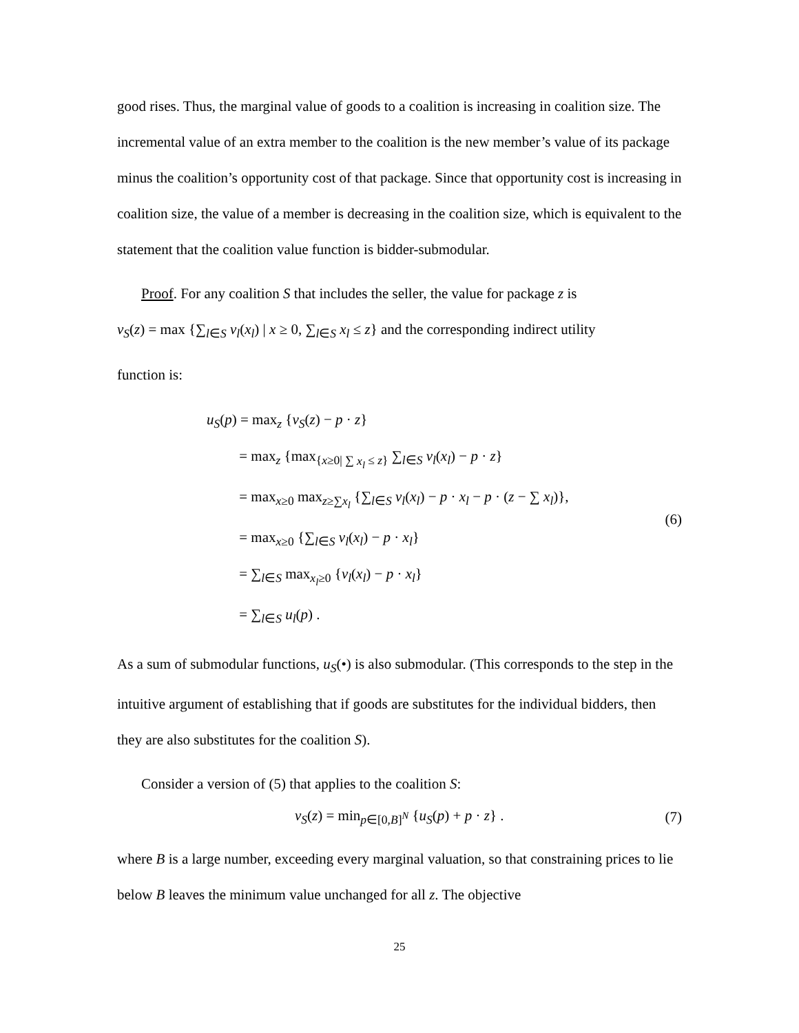good rises. Thus, the marginal value of goods to a coalition is increasing in coalition size. The incremental value of an extra member to the coalition is the new member’s value of its package minus the coalition’s opportunity cost of that package. Since that opportunity cost is increasing in coalition size, the value of a member is decreasing in the coalition size, which is equivalent to the statement that the coalition value function is bidder-submodular.
Proof. For any coalition S that includes the seller, the value for package z is
v<sub>S</sub>(z) = max {∑<sub>l∈S</sub> v<sub>l</sub>(x<sub>l</sub>) | x ≥ 0, ∑<sub>l∈S</sub> x<sub>l</sub> ≤ z} and the corresponding indirect utility
function is:
u<sub>S</sub>(p) = max<sub>z</sub> {v<sub>S</sub>(z) − p · z}
= max<sub>z</sub> {max<sub>{x≥0| ∑ x<sub>l</sub> ≤ z}</sub> ∑<sub>l∈S</sub> v<sub>l</sub>(x<sub>l</sub>) − p · z}
= max<sub>x≥0</sub> max<sub>z≥∑x<sub>l</sub></sub> {∑<sub>l∈S</sub> v<sub>l</sub>(x<sub>l</sub>) − p · x<sub>l</sub> − p · (z − ∑ x<sub>l</sub>)},
= max<sub>x≥0</sub> {∑<sub>l∈S</sub> v<sub>l</sub>(x<sub>l</sub>) − p · x<sub>l</sub>}
= ∑<sub>l∈S</sub> max<sub>x<sub>l</sub>≥0</sub> {v<sub>l</sub>(x<sub>l</sub>) − p · x<sub>l</sub>}
= ∑<sub>l∈S</sub> u<sub>l</sub>(p) .
(6)
As a sum of submodular functions, u<sub>S</sub>(•) is also submodular. (This corresponds to the step in the intuitive argument of establishing that if goods are substitutes for the individual bidders, then they are also substitutes for the coalition S).
Consider a version of (5) that applies to the coalition S:
v<sub>S</sub>(z) = min<sub>p∈[0,B]<sup>N</sup></sub> {u<sub>S</sub>(p) + p · z} .
(7)
where B is a large number, exceeding every marginal valuation, so that constraining prices to lie below B leaves the minimum value unchanged for all z. The objective
25